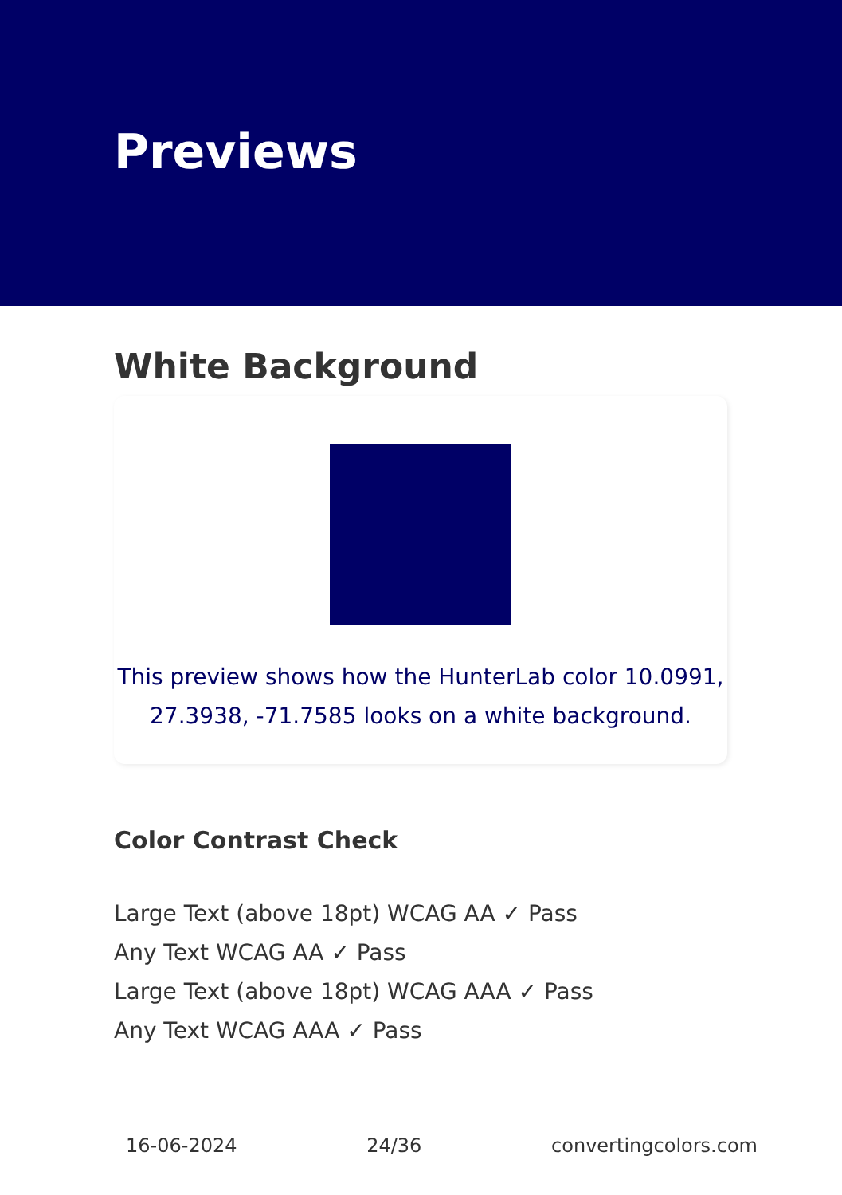Previews
White Background
This preview shows how the HunterLab color 10.0991, 27.3938, -71.7585 looks on a white background.
Color Contrast Check
Large Text (above 18pt) WCAG AA ✓ Pass
Any Text WCAG AA ✓ Pass
Large Text (above 18pt) WCAG AAA ✓ Pass
Any Text WCAG AAA ✓ Pass
16-06-2024 24/36 convertingcolors.com